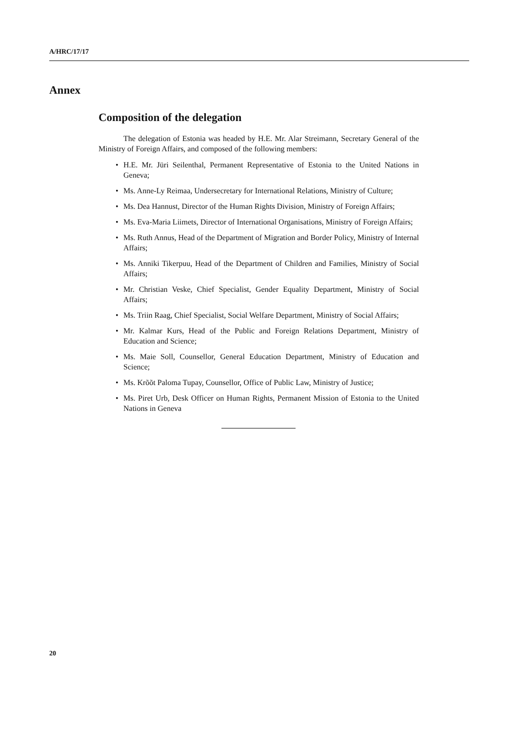A/HRC/17/17
Annex
Composition of the delegation
The delegation of Estonia was headed by H.E. Mr. Alar Streimann, Secretary General of the Ministry of Foreign Affairs, and composed of the following members:
• H.E. Mr. Jüri Seilenthal, Permanent Representative of Estonia to the United Nations in Geneva;
• Ms. Anne-Ly Reimaa, Undersecretary for International Relations, Ministry of Culture;
• Ms. Dea Hannust, Director of the Human Rights Division, Ministry of Foreign Affairs;
• Ms. Eva-Maria Liimets, Director of International Organisations, Ministry of Foreign Affairs;
• Ms. Ruth Annus, Head of the Department of Migration and Border Policy, Ministry of Internal Affairs;
• Ms. Anniki Tikerpuu, Head of the Department of Children and Families, Ministry of Social Affairs;
• Mr. Christian Veske, Chief Specialist, Gender Equality Department, Ministry of Social Affairs;
• Ms. Triin Raag, Chief Specialist, Social Welfare Department, Ministry of Social Affairs;
• Mr. Kalmar Kurs, Head of the Public and Foreign Relations Department, Ministry of Education and Science;
• Ms. Maie Soll, Counsellor, General Education Department, Ministry of Education and Science;
• Ms. Krõõt Paloma Tupay, Counsellor, Office of Public Law, Ministry of Justice;
• Ms. Piret Urb, Desk Officer on Human Rights, Permanent Mission of Estonia to the United Nations in Geneva
20